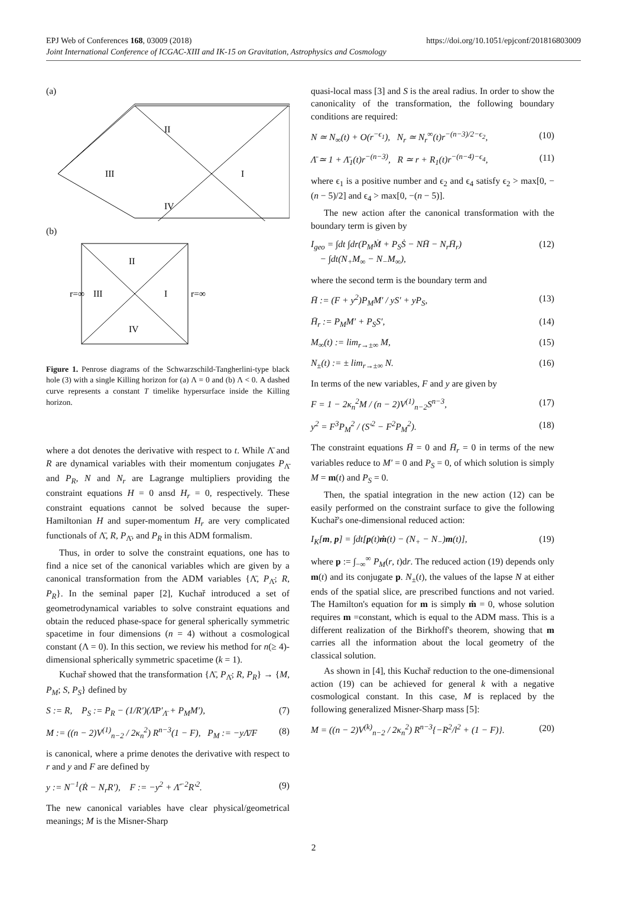https://doi.org/10.1051/epjconf/201816803009 EPJ Web of Conferences 168, 03009 (2018)
Joint International Conference of ICGAC-XIII and IK-15 on Gravitation, Astrophysics and Cosmology
(a)
III
I
II
IV
(b)
III
I
II
IV
r=∞
r=∞
Figure 1. Penrose diagrams of the Schwarzschild-Tangherlini-type black hole (3) with a single Killing horizon for (a) Λ = 0 and (b) Λ < 0. A dashed curve represents a constant T timelike hypersurface inside the Killing horizon.
where a dot denotes the derivative with respect to t. While Λ̄ and R are dynamical variables with their momentum conjugates P<sub>Λ̄</sub> and P<sub>R</sub>, N and N<sub>r</sub> are Lagrange multipliers providing the constraint equations H = 0 ansd H<sub>r</sub> = 0, respectively. These constraint equations cannot be solved because the super-Hamiltonian H and super-momentum H<sub>r</sub> are very complicated functionals of Λ̄, R, P<sub>Λ̄</sub>, and P<sub>R</sub> in this ADM formalism.
Thus, in order to solve the constraint equations, one has to find a nice set of the canonical variables which are given by a canonical transformation from the ADM variables {Λ̄, P<sub>Λ̄</sub>; R, P<sub>R</sub>}. In the seminal paper [2], Kuchař introduced a set of geometrodynamical variables to solve constraint equations and obtain the reduced phase-space for general spherically symmetric spacetime in four dimensions (n = 4) without a cosmological constant (Λ = 0). In this section, we review his method for n(≥ 4)-dimensional spherically symmetric spacetime (k = 1).
Kuchař showed that the transformation {Λ̄, P<sub>Λ̄</sub>; R, P<sub>R</sub>} → {M, P<sub>M</sub>; S, P<sub>S</sub>} defined by
S := R, P<sub>S</sub> := P<sub>R</sub> − (1/R′)(Λ̄P′<sub>Λ̄</sub> + P<sub>M</sub>M′), (7)
M := ((n − 2)V<sup>(1)</sup><sub>n−2</sub> / 2κ<sub>n</sub><sup>2</sup>) R<sup>n−3</sup>(1 − F), P<sub>M</sub> := −yΛ̄/F (8)
is canonical, where a prime denotes the derivative with respect to r and y and F are defined by
y := N<sup>−1</sup>(Ṙ − N<sub>r</sub>R′), F := −y<sup>2</sup> + Λ̄<sup>−2</sup>R′<sup>2</sup>. (9)
The new canonical variables have clear physical/geometrical meanings; M is the Misner-Sharp
quasi-local mass [3] and S is the areal radius. In order to show the canonicality of the transformation, the following boundary conditions are required:
N ≃ N<sub>∞</sub>(t) + O(r<sup>−ϵ<sub>1</sub></sup>), N<sub>r</sub> ≃ N<sub>r</sub><sup>∞</sup>(t)r<sup>−(n−3)/2−ϵ<sub>2</sub></sup>, (10)
Λ̄ ≃ 1 + Λ̄<sub>1</sub>(t)r<sup>−(n−3)</sup>, R ≃ r + R<sub>1</sub>(t)r<sup>−(n−4)−ϵ<sub>4</sub></sup>, (11)
where ϵ<sub>1</sub> is a positive number and ϵ<sub>2</sub> and ϵ<sub>4</sub> satisfy ϵ<sub>2</sub> > max[0, −(n − 5)/2] and ϵ<sub>4</sub> > max[0, −(n − 5)].
The new action after the canonical transformation with the boundary term is given by
I<sub>geo</sub> = ∫dt ∫dr(P<sub>M</sub>Ṁ + P<sub>S</sub>Ṡ − NH̄ − N<sub>r</sub>H̄<sub>r</sub>)
− ∫dt(N<sub>+</sub>M<sub>∞</sub> − N<sub>−</sub>M<sub>∞</sub>), (12)
where the second term is the boundary term and
H̄ := (F + y<sup>2</sup>)P<sub>M</sub>M′ / yS′ + yP<sub>S</sub>, (13)
H̄<sub>r</sub> := P<sub>M</sub>M′ + P<sub>S</sub>S′, (14)
M<sub>∞</sub>(t) := lim<sub>r→±∞</sub> M, (15)
N<sub>±</sub>(t) := ± lim<sub>r→±∞</sub> N. (16)
In terms of the new variables, F and y are given by
F = 1 − 2κ<sub>n</sub><sup>2</sup>M / (n − 2)V<sup>(1)</sup><sub>n−2</sub>S<sup>n−3</sup>, (17)
y<sup>2</sup> = F<sup>3</sup>P<sub>M</sub><sup>2</sup> / (S′<sup>2</sup> − F<sup>2</sup>P<sub>M</sub><sup>2</sup>). (18)
The constraint equations H̄ = 0 and H̄<sub>r</sub> = 0 in terms of the new variables reduce to M′ = 0 and P<sub>S</sub> = 0, of which solution is simply M = m(t) and P<sub>S</sub> = 0.
Then, the spatial integration in the new action (12) can be easily performed on the constraint surface to give the following Kuchař's one-dimensional reduced action:
I<sub>K</sub>[m, p] = ∫dt[p(t)ṁ(t) − (N<sub>+</sub> − N<sub>−</sub>)m(t)], (19)
where p := ∫<sub>−∞</sub><sup>∞</sup> P<sub>M</sub>(r, t)dr. The reduced action (19) depends only m(t) and its conjugate p. N<sub>±</sub>(t), the values of the lapse N at either ends of the spatial slice, are prescribed functions and not varied. The Hamilton's equation for m is simply ṁ = 0, whose solution requires m =constant, which is equal to the ADM mass. This is a different realization of the Birkhoff's theorem, showing that m carries all the information about the local geometry of the classical solution.
As shown in [4], this Kuchař reduction to the one-dimensional action (19) can be achieved for general k with a negative cosmological constant. In this case, M is replaced by the following generalized Misner-Sharp mass [5]:
M = ((n − 2)V<sup>(k)</sup><sub>n−2</sub> / 2κ<sub>n</sub><sup>2</sup>) R<sup>n−3</sup>{−R<sup>2</sup>/l<sup>2</sup> + (1 − F)}. (20)
2